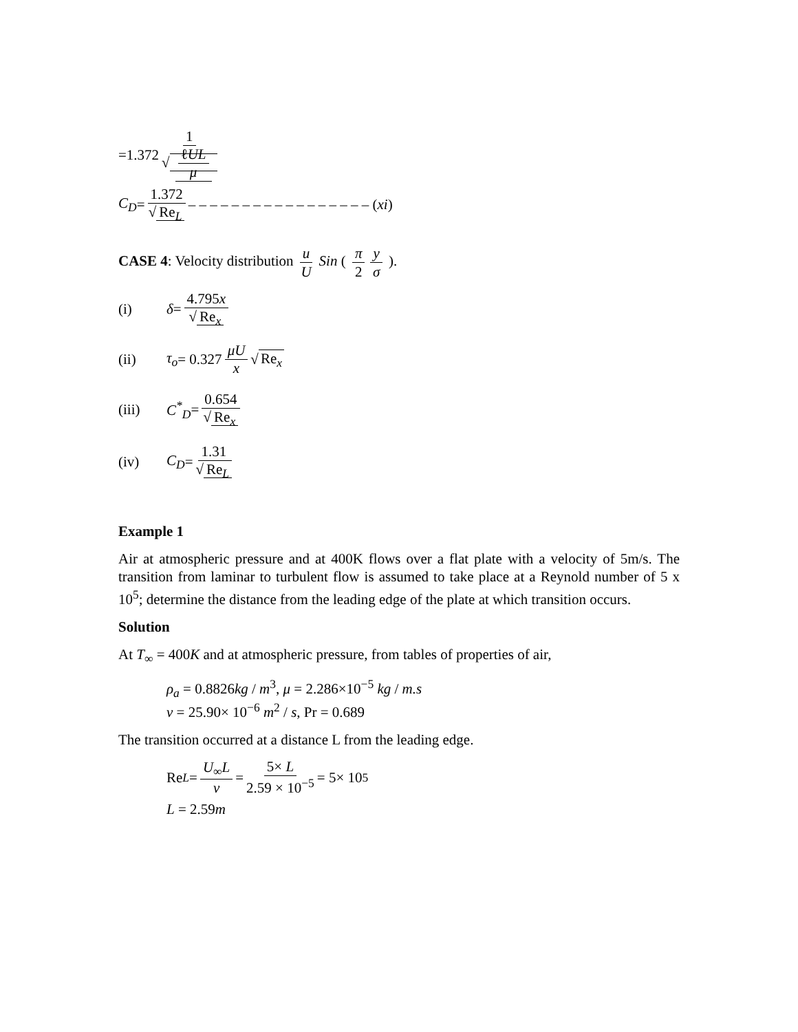=1.372 1 √ ℓUL μ
C<sub>D</sub> = 1.372 √ Re<sub>L</sub> – – – – – – – – – – – – – – – – – (xi)
CASE 4: Velocity distribution u U Sin ( π 2 y σ ).
(i) δ = 4.795x √ Re<sub>x</sub>
(ii) τ<sub>o</sub> = 0.327 μU x √ Re<sub>x</sub>
(iii) C<sup>*</sup><sub>D</sub> = 0.654 √ Re<sub>x</sub>
(iv) C<sub>D</sub> = 1.31 √ Re<sub>L</sub>
Example 1
Air at atmospheric pressure and at 400K flows over a flat plate with a velocity of 5m/s. The transition from laminar to turbulent flow is assumed to take place at a Reynold number of 5 x 10<sup>5</sup>; determine the distance from the leading edge of the plate at which transition occurs.
Solution
At T<sub>∞</sub> = 400K and at atmospheric pressure, from tables of properties of air,
ρ<sub>a</sub> = 0.8826kg / m<sup>3</sup>, μ = 2.286×10<sup>−5</sup> kg / m.s
ν = 25.90× 10<sup>−6</sup> m<sup>2</sup> / s, Pr = 0.689
The transition occurred at a distance L from the leading edge.
Re<sub>L</sub> = U<sub>∞</sub>L ν = 5× L 2.59 × 10<sup>−5</sup> = 5× 10<sup>5</sup>
L = 2.59m